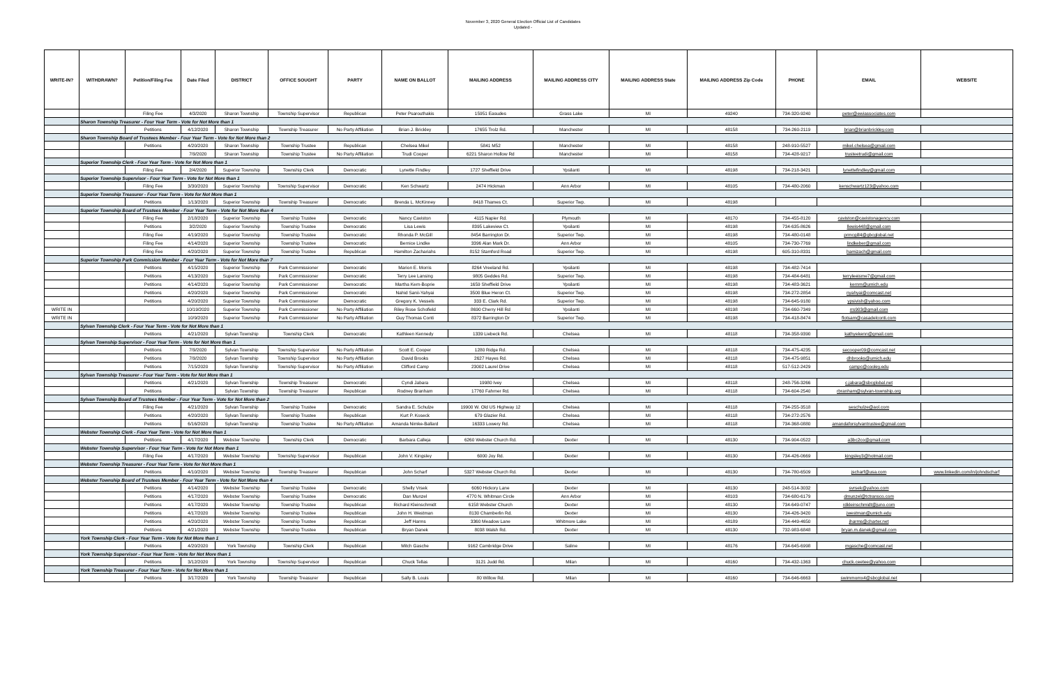November 3, 2020 General Election Official List of Candidates
Updated -
| WRITE-IN? | WITHDRAWN? | Petition/Filing Fee | Date Filed | DISTRICT | OFFICE SOUGHT | PARTY | NAME ON BALLOT | MAILING ADDRESS | MAILING ADDRESS CITY | MAILING ADDRESS State | MAILING ADDRESS Zip Code | PHONE | EMAIL | WEBSITE |
| --- | --- | --- | --- | --- | --- | --- | --- | --- | --- | --- | --- | --- | --- | --- |
| | | Filing Fee | 4/3/2020 | Sharon Township | Township Supervisor | Republican | Peter Psarouthakis | 15951 Easudes | Grass Lake | MI | 49240 | 734-320-9240 | peter@ewiassociates.com | |
| | Sharon Township Treasurer - Four Year Term - Vote for Not More than 1 | | | | | | | | | | | | | |
| | | Petitions | 4/12/2020 | Sharon Township | Township Treasurer | No Party Affiliation | Brian J. Brickley | 17655 Trolz Rd. | Manchester | MI | 48158 | 734-260-2119 | brian@brianbrickley.com | |
| | Sharon Township Board of Trustees Member - Four Year Term - Vote for Not More than 2 | | | | | | | | | | | | | |
| | | Petitions | 4/20/2020 | Sharon Township | Township Trustee | Republican | Chelsea Mikel | 5841 M52 | Manchester | MI | 48158 | 248-910-5527 | mikel.chelsea@gmail.com | |
| | | | 7/9/2020 | Sharon Township | Township Trustee | No Party Affiliation | Trudi Cooper | 6221 Sharon Hollow Rd | Manchester | MI | 48158 | 734-428-9217 | trusteetrudi@gmail.com | |
| | Superior Township Clerk - Four Year Term - Vote for Not More than 1 | | | | | | | | | | | | | |
| | | Filing Fee | 2/4/2020 | Superior Township | Township Clerk | Democratic | Lynette Findley | 1727 Sheffield Drive | Ypsilanti | MI | 48198 | 734-218-3421 | lynettefindley@gmail.com | |
| | Superior Township Supervisor - Four Year Term - Vote for Not More than 1 | | | | | | | | | | | | | |
| | | Filing Fee | 3/30/2020 | Superior Township | Township Supervisor | Democratic | Ken Schwartz | 2474 Hickman | Ann Arbor | MI | 48105 | 734-480-2060 | kenschwartz123@yahoo.com | |
| | Superior Township Treasurer - Four Year Term - Vote for Not More than 1 | | | | | | | | | | | | | |
| | | Petitions | 1/13/2020 | Superior Township | Township Treasurer | Democratic | Brenda L. McKinney | 8418 Thames Ct. | Superior Twp. | MI | 48198 | | | |
| | Superior Township Board of Trustees Member - Four Year Term - Vote for Not More than 4 | | | | | | | | | | | | | |
| | | Filing Fee | 2/18/2020 | Superior Township | Township Trustee | Democratic | Nancy Caviston | 4115 Napier Rd. | Plymouth | MI | 48170 | 734-455-8120 | caviston@cavistonagency.com | |
| | | Petitions | 3/2/2020 | Superior Township | Township Trustee | Democratic | Lisa Lewis | 8395 Lakeview Ct. | Ypsilanti | MI | 48198 | 734-635-8626 | llewis448@gmail.com | |
| | | Filing Fee | 4/19/2020 | Superior Township | Township Trustee | Democratic | Rhonda P. McGill | 8454 Barrington Dr. | Superior Twp. | MI | 48198 | 734-480-0148 | prmcgill4@gbcglobal.net | |
| | | Filing Fee | 4/14/2020 | Superior Township | Township Trustee | Democratic | Bernice Lindke | 3396 Alan Mark Dr. | Ann Arbor | MI | 48105 | 734-730-7769 | lindkeber@gmail.com | |
| | | Filing Fee | 4/20/2020 | Superior Township | Township Trustee | Republican | Hamilton Zachariahs | 8152 Stamford Road | Superior Twp. | MI | 48198 | 605-310-8331 | hamizach@gmail.com | |
| | Superior Township Park Commission Member - Four Year Term - Vote for Not More than 7 | | | | | | | | | | | | | |
| | | Petitions | 4/15/2020 | Superior Township | Park Commissioner | Democratic | Marion E. Morris | 8264 Vreeland Rd. | Ypsilanti | MI | 48198 | 734-482-7414 | | |
| | | Petitions | 4/13/2020 | Superior Township | Park Commissioner | Democratic | Terry Lee Lansing | 9805 Geddes Rd. | Superior Twp. | MI | 48198 | 734-484-6481 | terryleeisme7@gmail.com | |
| | | Petitions | 4/14/2020 | Superior Township | Park Commissioner | Democratic | Martha Kern-Boprie | 1659 Sheffield Drive | Ypsilanti | MI | 48198 | 734-483-3621 | kernm@umich.edu | |
| | | Petitions | 4/20/2020 | Superior Township | Park Commissioner | Democratic | Nahid Sanii-Yahyai | 3500 Blue Heron Ct. | Superior Twp. | MI | 48198 | 734-272-2854 | nyahyai@comcast.net | |
| | | Petitions | 4/20/2020 | Superior Township | Park Commissioner | Democratic | Gregory K. Vessels | 333 E. Clark Rd. | Superior Twp. | MI | 48198 | 734-645-9180 | ypsivish@yahoo.com | |
| WRITE IN | | | 10/19/2020 | Superior Township | Park Commissioner | No Party Affiliation | Riley Rose Schofield | 8690 Cherry Hill Rd | Ypsilanti | MI | 48198 | 734-660-7349 | rrs903@gmail.com | |
| WRITE IN | | | 10/9/2020 | Superior Township | Park Commissioner | No Party Affiliation | Guy Thomas Conti | 8372 Barrington Dr | Superior Twp. | MI | 48198 | 734-418-8474 | flotsam@casadelconti.com | |
| | Sylvan Township Clerk - Four Year Term - Vote for Not More than 1 | | | | | | | | | | | | | |
| | | Petitions | 4/21/2020 | Sylvan Township | Township Clerk | Democratic | Kathleen Kennedy | 1339 Liebeck Rd. | Chelsea | MI | 48118 | 734-358-9390 | kathyekenn@gmail.com | |
| | Sylvan Township Supervisor - Four Year Term - Vote for Not More than 1 | | | | | | | | | | | | | |
| | | Petitions | 7/9/2020 | Sylvan Township | Township Supervisor | No Party Affiliation | Scott E. Cooper | 1280 Ridge Rd. | Chelsea | MI | 48118 | 734-475-4235 | secooper09@comcast.net | |
| | | Petitions | 7/9/2020 | Sylvan Township | Township Supervisor | No Party Affiliation | David Brooks | 2627 Hayes Rd. | Chelsea | MI | 48118 | 734-475-9851 | dhbrooks@umich.edu | |
| | | Petitions | 7/15/2020 | Sylvan Township | Township Supervisor | No Party Affiliation | Clifford Camp | 23002 Laurel Drive | Chelsea | MI | 48118 | 517-512-2429 | campc@cooley.edu | |
| | Sylvan Township Treasurer - Four Year Term - Vote for Not More than 1 | | | | | | | | | | | | | |
| | | Petitions | 4/21/2020 | Sylvan Township | Township Treasurer | Democratic | Cyndi Jabara | 19980 Ivey | Chelsea | MI | 48118 | 248-756-3266 | c.jabara@sbcglobal.net | |
| | | Petitions | | Sylvan Township | Township Treasurer | Republican | Rodney Branham | 17760 Fahrner Rd. | Chelsea | MI | 48118 | 734-604-2540 | rbranham@sylvan-township.org | |
| | Sylvan Township Board of Trustees Member - Four Year Term - Vote for Not More than 2 | | | | | | | | | | | | | |
| | | Filing Fee | 4/21/2020 | Sylvan Township | Township Trustee | Democratic | Sandra E. Schulze | 19900 W. Old US Highway 12 | Chelsea | MI | 48118 | 734-255-3518 | seschulze@aol.com | |
| | | Petitions | 4/20/2020 | Sylvan Township | Township Trustee | Republican | Kurt P. Koseck | 679 Glazier Rd. | Chelsea | MI | 48118 | 734-272-2576 | | |
| | | Petitions | 6/16/2020 | Sylvan Township | Township Trustee | No Party Affiliation | Amanda Nimke-Ballard | 16333 Lowery Rd. | Chelsea | MI | 48118 | 734-368-0880 | amandaforsylvantrustee@gmail.com | |
| | Webster Township Clerk - Four Year Term - Vote for Not More than 1 | | | | | | | | | | | | | |
| | | Petitions | 4/17/2020 | Webster Township | Township Clerk | Democratic | Barbara Calleja | 6260 Webster Church Rd. | Dexter | MI | 48130 | 734-904-0522 | a3bc2co@gmail.com | |
| | Webster Township Supervisor - Four Year Term - Vote for Not More than 1 | | | | | | | | | | | | | |
| | | Filing Fee | 4/17/2020 | Webster Township | Township Supervisor | Republican | John V. Kingsley | 6000 Joy Rd. | Dexter | MI | 48130 | 734-426-0669 | kingsley3@hotmail.com | |
| | Webster Township Treasurer - Four Year Term - Vote for Not More than 1 | | | | | | | | | | | | | |
| | | Petitions | 4/10/2020 | Webster Township | Township Treasurer | Republican | John Scharf | 5327 Webster Church Rd. | Dexter | MI | 48130 | 734-780-6509 | jscharf@usa.com | www.linkedin.com/in/johndscharf |
| | Webster Township Board of Trustees Member - Four Year Term - Vote for Not More than 4 | | | | | | | | | | | | | |
| | | Petitions | 4/14/2020 | Webster Township | Township Trustee | Democratic | Shelly Vrsek | 6060 Hickory Lane | Dexter | MI | 48130 | 248-514-3032 | svrsek@yahoo.com | |
| | | Petitions | 4/17/2020 | Webster Township | Township Trustee | Democratic | Dan Munzel | 4770 N. Whitman Circle | Ann Arbor | MI | 48103 | 734-680-6179 | dmunzel@tctransco.com | |
| | | Petitions | 4/17/2020 | Webster Township | Township Trustee | Republican | Richard Kleinschmidt | 6158 Webster Church | Dexter | MI | 48130 | 734-649-0747 | rdkleinschmidt@juno.com | |
| | | Petitions | 4/17/2020 | Webster Township | Township Trustee | Republican | John H. Westman | 8130 Chamberlin Rd. | Dexter | MI | 48130 | 734-426-3420 | jwestman@umich.edu | |
| | | Petitions | 4/20/2020 | Webster Township | Township Trustee | Republican | Jeff Harms | 3360 Meadow Lane | Whitmore Lake | MI | 48189 | 734-449-4650 | jharms@charter.net | |
| | | Petitions | 4/21/2020 | Webster Township | Township Trustee | Republican | Bryan Danek | 8038 Walsh Rd. | Dexter | MI | 48130 | 732-983-6848 | bryan.m.danek@gmail.com | |
| | York Township Clerk - Four Year Term - Vote for Not More than 1 | | | | | | | | | | | | | |
| | | Petitions | 4/20/2020 | York Township | Township Clerk | Republican | Mitch Gasche | 9162 Cambridge Drive | Saline | MI | 48176 | 734-645-6998 | mgasche@comcast.net | |
| | York Township Supervisor - Four Year Term - Vote for Not More than 1 | | | | | | | | | | | | | |
| | | Petitions | 3/12/2020 | York Township | Township Supervisor | Republican | Chuck Tellas | 3121 Judd Rd. | Milan | MI | 48160 | 734-432-1363 | chuck.ceetee@yahoo.com | |
| | York Township Treasurer - Four Year Term - Vote for Not More than 1 | | | | | | | | | | | | | |
| | | Petitions | 3/17/2020 | York Township | Township Treasurer | Republican | Sally B. Louis | 80 Willow Rd. | Milan | MI | 48160 | 734-646-6663 | swimmomx4@sbcglobal.net | |